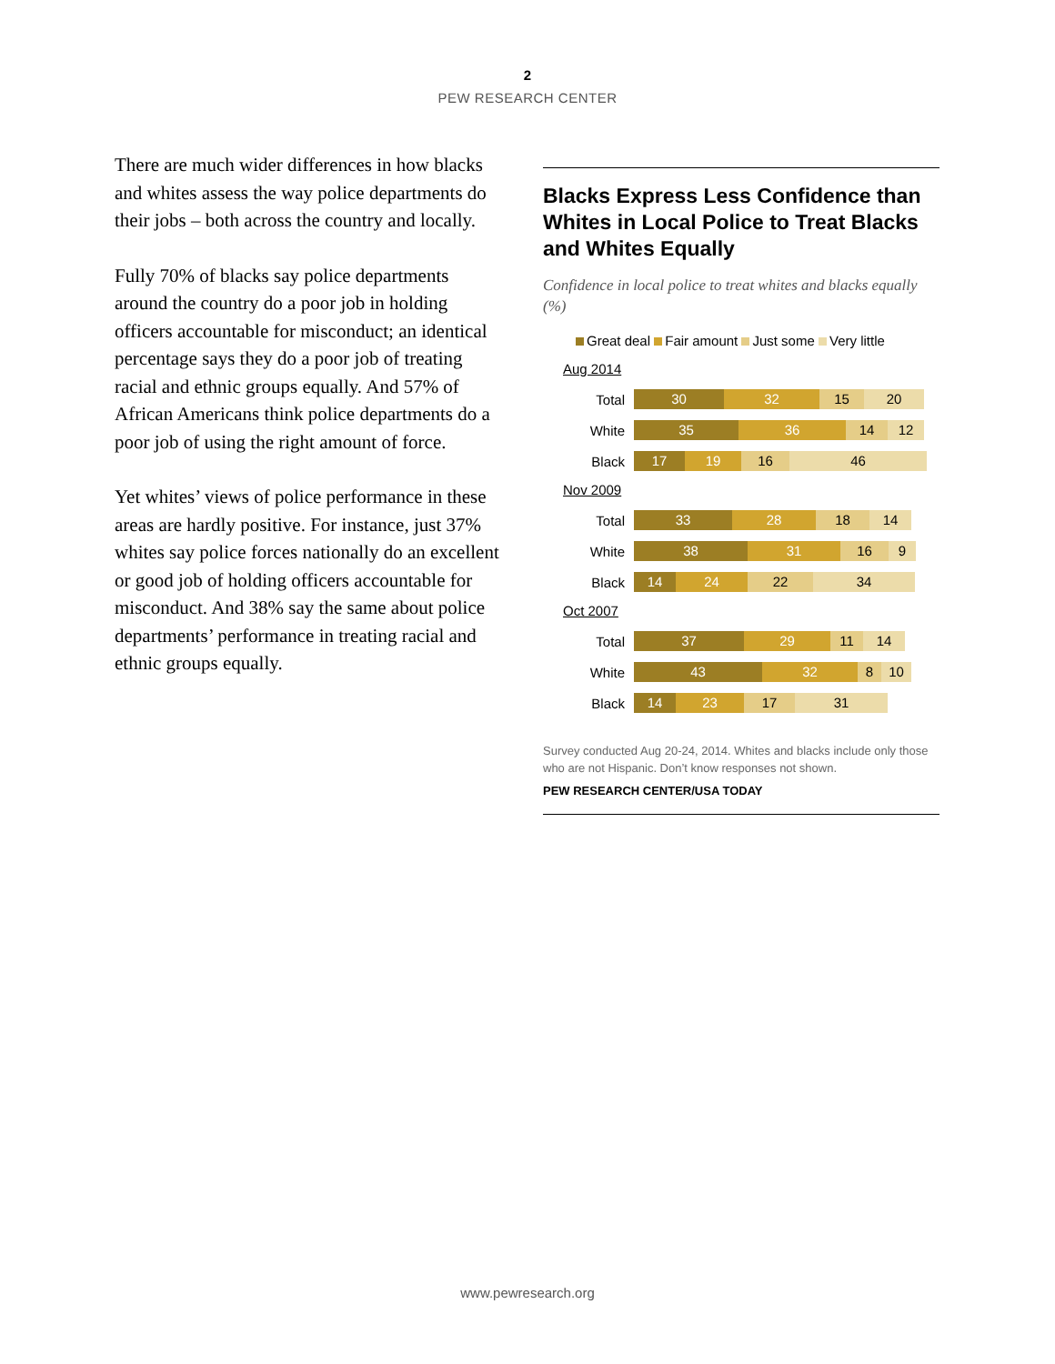2
PEW RESEARCH CENTER
There are much wider differences in how blacks and whites assess the way police departments do their jobs – both across the country and locally.
Fully 70% of blacks say police departments around the country do a poor job in holding officers accountable for misconduct; an identical percentage says they do a poor job of treating racial and ethnic groups equally. And 57% of African Americans think police departments do a poor job of using the right amount of force.
Yet whites’ views of police performance in these areas are hardly positive. For instance, just 37% whites say police forces nationally do an excellent or good job of holding officers accountable for misconduct. And 38% say the same about police departments’ performance in treating racial and ethnic groups equally.
Blacks Express Less Confidence than Whites in Local Police to Treat Blacks and Whites Equally
Confidence in local police to treat whites and blacks equally (%)
Great deal Fair amount Just some Very little
Aug 2014
Total
30 32 15 20
White
35 36 14 12
Black
17 19 16 46
Nov 2009
Total
33 28 18 14
White
38 31 16 9
Black
14 24 22 34
Oct 2007
Total
37 29 11 14
White
43 32 8 10
Black
14 23 17 31
Survey conducted Aug 20-24, 2014. Whites and blacks include only those who are not Hispanic. Don’t know responses not shown.
PEW RESEARCH CENTER/USA TODAY
www.pewresearch.org